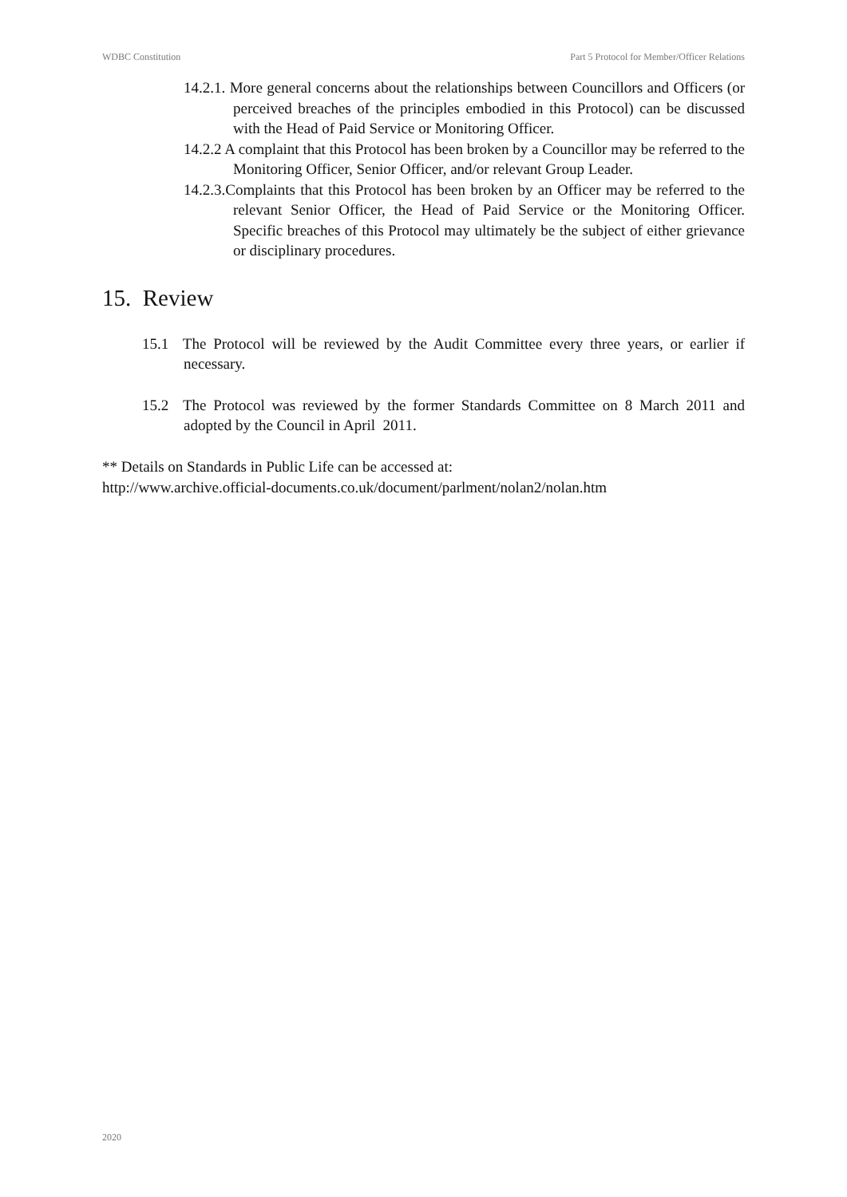WDBC Constitution Part 5 Protocol for Member/Officer Relations
14.2.1. More general concerns about the relationships between Councillors and Officers (or perceived breaches of the principles embodied in this Protocol) can be discussed with the Head of Paid Service or Monitoring Officer.
14.2.2 A complaint that this Protocol has been broken by a Councillor may be referred to the Monitoring Officer, Senior Officer, and/or relevant Group Leader.
14.2.3.Complaints that this Protocol has been broken by an Officer may be referred to the relevant Senior Officer, the Head of Paid Service or the Monitoring Officer. Specific breaches of this Protocol may ultimately be the subject of either grievance or disciplinary procedures.
15. Review
15.1 The Protocol will be reviewed by the Audit Committee every three years, or earlier if necessary.
15.2 The Protocol was reviewed by the former Standards Committee on 8 March 2011 and adopted by the Council in April 2011.
** Details on Standards in Public Life can be accessed at:
http://www.archive.official-documents.co.uk/document/parlment/nolan2/nolan.htm
2020